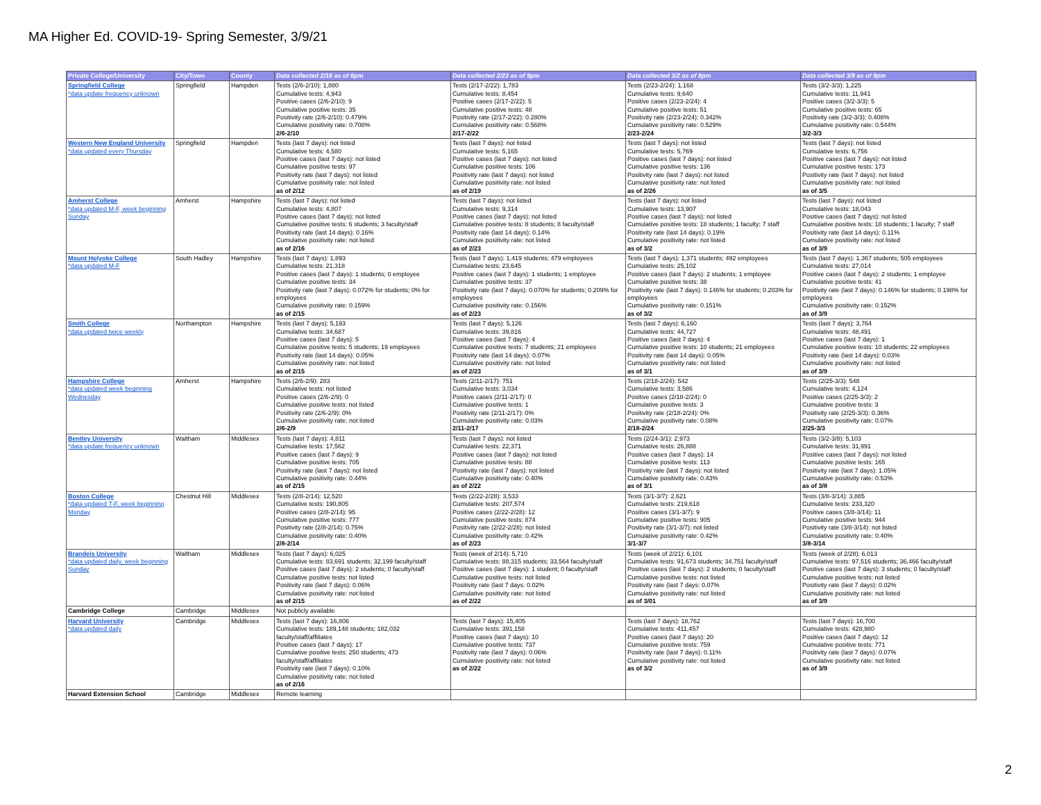MA Higher Ed. COVID-19- Spring Semester, 3/9/21
| Private College/University | City/Town | County | Data collected 2/16 as of 6pm | Data collected 2/23 as of 9pm | Data collected 3/2 as of 8pm | Data collected 3/9 as of 9pm |
| --- | --- | --- | --- | --- | --- | --- |
| Springfield College *data update frequency unknown | Springfield | Hampden | Tests (2/6-2/10): 1,880 Cumulative tests: 4,943 Positive cases (2/6-2/10): 9 Cumulative positive tests: 35 Positivity rate (2/6-2/10): 0.479% Cumulative positivity rate: 0.708% 2/6-2/10 | Tests (2/17-2/22): 1,783 Cumulative tests: 8,454 Positive cases (2/17-2/22): 5 Cumulative positive tests: 48 Positivity rate (2/17-2/22): 0.280% Cumulative positivity rate: 0.568% 2/17-2/22 | Tests (2/23-2/24): 1,168 Cumulative tests: 9,640 Positive cases (2/23-2/24): 4 Cumulative positive tests: 51 Positivity rate (2/23-2/24): 0.342% Cumulative positivity rate: 0.529% 2/23-2/24 | Tests (3/2-3/3): 1,225 Cumulative tests: 11,941 Positive cases (3/2-3/3): 5 Cumulative positive tests: 65 Positivity rate (3/2-3/3): 0.408% Cumulative positivity rate: 0.544% 3/2-3/3 |
| Western New England University *data updated every Thursday | Springfield | Hampden | Tests (last 7 days): not listed Cumulative tests: 4,580 Positive cases (last 7 days): not listed Cumulative positive tests: 97 Positivity rate (last 7 days): not listed Cumulative positivity rate: not listed as of 2/12 | Tests (last 7 days): not listed Cumulative tests: 5,165 Positive cases (last 7 days): not listed Cumulative positive tests: 106 Positivity rate (last 7 days): not listed Cumulative positivity rate: not listed as of 2/19 | Tests (last 7 days): not listed Cumulative tests: 5,769 Positive cases (last 7 days): not listed Cumulative positive tests: 136 Positivity rate (last 7 days): not listed Cumulative positivity rate: not listed as of 2/26 | Tests (last 7 days): not listed Cumulative tests: 6,756 Positive cases (last 7 days): not listed Cumulative positive tests: 173 Positivity rate (last 7 days): not listed Cumulative positivity rate: not listed as of 3/5 |
| Amherst College *data updated M-F, week beginning Sunday | Amherst | Hampshire | Tests (last 7 days): not listed Cumulative tests: 4,807 Positive cases (last 7 days): not listed Cumulative positive tests: 6 students; 3 faculty/staff Positivity rate (last 14 days): 0.16% Cumulative positivity rate: not listed as of 2/16 | Tests (last 7 days): not listed Cumulative tests: 9,314 Positive cases (last 7 days): not listed Cumulative positive tests: 8 students; 8 faculty/staff Positivity rate (last 14 days): 0.14% Cumulative positivity rate: not listed as of 2/23 | Tests (last 7 days): not listed Cumulative tests: 13,907 Positive cases (last 7 days): not listed Cumulative positive tests: 18 students; 1 faculty; 7 staff Positivity rate (last 14 days): 0.19% Cumulative positivity rate: not listed as of 3/2 | Tests (last 7 days): not listed Cumulative tests: 18,043 Positive cases (last 7 days): not listed Cumulative positive tests: 18 students; 1 faculty; 7 staff Positivity rate (last 14 days): 0.11% Cumulative positivity rate: not listed as of 3/9 |
| Mount Holyoke College *data updated M-F | South Hadley | Hampshire | Tests (last 7 days): 1,893 Cumulative tests: 21,318 Positive cases (last 7 days): 1 students; 0 employee Cumulative positive tests: 34 Positivity rate (last 7 days): 0.072% for students; 0% for employees Cumulative positivity rate: 0.159% as of 2/15 | Tests (last 7 days): 1,419 students; 479 employees Cumulative tests: 23,645 Positive cases (last 7 days): 1 students; 1 employee Cumulative positive tests: 37 Positivity rate (last 7 days): 0.070% for students; 0.209% for employees Cumulative positivity rate: 0.156% as of 2/23 | Tests (last 7 days): 1,371 students; 492 employees Cumulative tests: 25,102 Positive cases (last 7 days): 2 students; 1 employee Cumulative positive tests: 38 Positivity rate (last 7 days): 0.146% for students; 0.203% for employees Cumulative positivity rate: 0.151% as of 3/2 | Tests (last 7 days): 1,367 students; 505 employees Cumulative tests: 27,014 Positive cases (last 7 days): 2 students; 1 employee Cumulative positive tests: 41 Positivity rate (last 7 days): 0.146% for students; 0.198% for employees Cumulative positivity rate: 0.152% as of 3/9 |
| Smith College *data updated twice weekly | Northampton | Hampshire | Tests (last 7 days): 5,193 Cumulative tests: 34,687 Positive cases (last 7 days): 5 Cumulative positive tests: 5 students; 19 employees Positivity rate (last 14 days): 0.05% Cumulative positivity rate: not listed as of 2/15 | Tests (last 7 days): 5,126 Cumulative tests: 39,816 Positive cases (last 7 days): 4 Cumulative positive tests: 7 students; 21 employees Positivity rate (last 14 days): 0.07% Cumulative positivity rate: not listed as of 2/23 | Tests (last 7 days): 6,160 Cumulative tests: 44,727 Positive cases (last 7 days): 4 Cumulative positive tests: 10 students; 21 employees Positivity rate (last 14 days): 0.05% Cumulative positivity rate: not listed as of 3/1 | Tests (last 7 days): 3,764 Cumulative tests: 48,491 Positive cases (last 7 days): 1 Cumulative positive tests: 10 students; 22 employees Positivity rate (last 14 days): 0.03% Cumulative positivity rate: not listed as of 3/9 |
| Hampshire College *data updated week beginning Wednesday | Amherst | Hampshire | Tests (2/6-2/9): 283 Cumulative tests: not listed Positive cases (2/6-2/9): 0 Cumulative positive tests: not listed Positivity rate (2/6-2/9): 0% Cumulative positivity rate: not listed 2/6-2/9 | Tests (2/11-2/17): 751 Cumulative tests: 3,034 Positive cases (2/11-2/17): 0 Cumulative positive tests: 1 Positivity rate (2/11-2/17): 0% Cumulative positivity rate: 0.03% 2/11-2/17 | Tests (2/18-2/24): 542 Cumulative tests: 3,586 Positive cases (2/18-2/24): 0 Cumulative positive tests: 3 Positivity rate (2/18-2/24): 0% Cumulative positivity rate: 0.08% 2/18-2/24 | Tests (2/25-3/3): 548 Cumulative tests: 4,124 Positive cases (2/25-3/3): 2 Cumulative positive tests: 3 Positivity rate (2/25-3/3): 0.36% Cumulative positivity rate: 0.07% 2/25-3/3 |
| Bentley University *data update frequency unknown | Waltham | Middlesex | Tests (last 7 days): 4,811 Cumulative tests: 17,562 Positive cases (last 7 days): 9 Cumulative positive tests: 705 Positivity rate (last 7 days): not listed Cumulative positivity rate: 0.44% as of 2/15 | Tests (last 7 days): not listed Cumulative tests: 22,371 Positive cases (last 7 days): not listed Cumulative positive tests: 88 Positivity rate (last 7 days): not listed Cumulative positivity rate: 0.40% as of 2/22 | Tests (2/24-3/1): 2,973 Cumulative tests: 26,888 Positive cases (last 7 days): 14 Cumulative positive tests: 113 Positivity rate (last 7 days): not listed Cumulative positivity rate: 0.43% as of 3/1 | Tests (3/2-3/8): 5,103 Cumulative tests: 31,991 Positive cases (last 7 days): not listed Cumulative positive tests: 165 Positivity rate (last 7 days): 1.05% Cumulative positivity rate: 0.53% as of 3/8 |
| Boston College *data updated T-F, week beginning Monday | Chestnut Hill | Middlesex | Tests (2/8-2/14): 12,520 Cumulative tests: 190,805 Positive cases (2/8-2/14): 95 Cumulative positive tests: 777 Positivity rate (2/8-2/14): 0.75% Cumulative positivity rate: 0.40% 2/8-2/14 | Tests (2/22-2/28): 3,533 Cumulative tests: 207,574 Positive cases (2/22-2/28): 12 Cumulative positive tests: 874 Positivity rate (2/22-2/28): not listed Cumulative positivity rate: 0.42% as of 2/23 | Tests (3/1-3/7): 2,621 Cumulative tests: 219,618 Positive cases (3/1-3/7): 9 Cumulative positive tests: 905 Positivity rate (3/1-3/7): not listed Cumulative positivity rate: 0.42% 3/1-3/7 | Tests (3/8-3/14): 3,885 Cumulative tests: 233,320 Positive cases (3/8-3/14): 11 Cumulative positive tests: 944 Positivity rate (3/8-3/14): not listed Cumulative positivity rate: 0.40% 3/8-3/14 |
| Brandeis University *data updated daily, week beginning Sunday | Waltham | Middlesex | Tests (last 7 days): 6,025 Cumulative tests: 83,691 students; 32,199 faculty/staff Positive cases (last 7 days): 2 students; 0 faculty/staff Cumulative positive tests: not listed Positivity rate (last 7 days): 0.06% Cumulative positivity rate: not listed as of 2/15 | Tests (week of 2/14): 5,710 Cumulative tests: 88,315 students; 33,564 faculty/staff Positive cases (last 7 days): 1 student; 0 faculty/staff Cumulative positive tests: not listed Positivity rate (last 7 days: 0.02% Cumulative positivity rate: not listed as of 2/22 | Tests (week of 2/21): 6,101 Cumulative tests: 91,673 students; 34,751 faculty/staff Positive cases (last 7 days): 2 students; 0 faculty/staff Cumulative positive tests: not listed Positivity rate (last 7 days: 0.07% Cumulative positivity rate: not listed as of 3/01 | Tests (week of 2/28): 6,013 Cumulative tests: 97,516 students; 36,466 faculty/staff Positive cases (last 7 days): 3 students; 0 faculty/staff Cumulative positive tests: not listed Positivity rate (last 7 days): 0.02% Cumulative positivity rate: not listed as of 3/9 |
| Cambridge College | Cambridge | Middlesex | Not publicly available | | | |
| Harvard University *data updated daily | Cambridge | Middlesex | Tests (last 7 days): 16,806 Cumulative tests: 189,148 students; 182,032 faculty/staff/affiliates Positive cases (last 7 days): 17 Cumulative positive tests: 250 students; 473 faculty/staff/affiliates Positivity rate (last 7 days): 0.10% Cumulative positivity rate: not listed as of 2/16 | Tests (last 7 days): 15,405 Cumulative tests: 391,158 Positive cases (last 7 days): 10 Cumulative positive tests: 737 Positivity rate (last 7 days): 0.06% Cumulative positivity rate: not listed as of 2/22 | Tests (last 7 days): 18,762 Cumulative tests: 411,457 Positive cases (last 7 days): 20 Cumulative positive tests: 759 Positivity rate (last 7 days): 0.11% Cumulative positivity rate: not listed as of 3/2 | Tests (last 7 days): 16,700 Cumulative tests: 428,980 Positive cases (last 7 days): 12 Cumulative positive tests: 771 Positivity rate (last 7 days): 0.07% Cumulative positivity rate: not listed as of 3/9 |
| Harvard Extension School | Cambridge | Middlesex | Remote learning | | | |
2